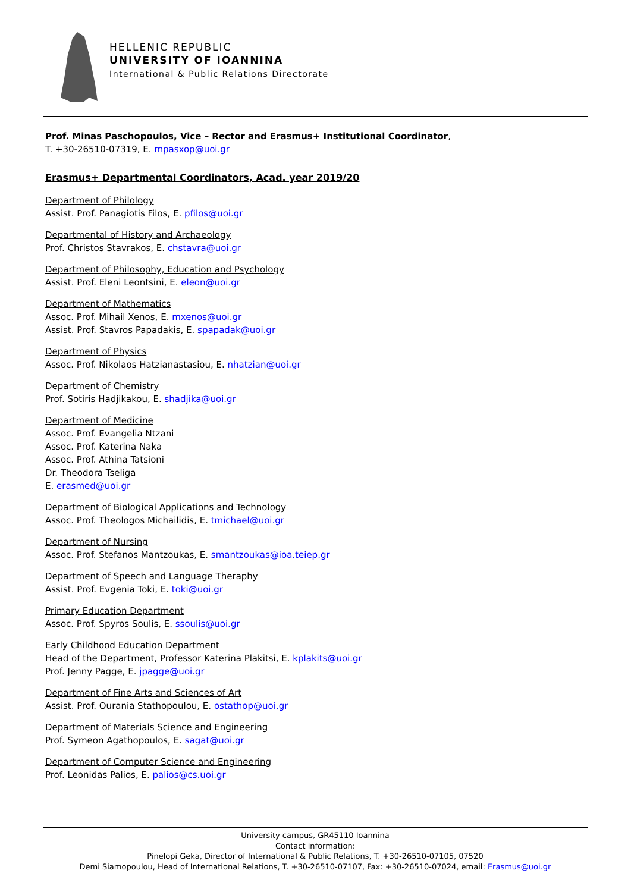HELLENIC REPUBLIC
UNIVERSITY OF IOANNINA
International & Public Relations Directorate
Prof. Minas Paschopoulos, Vice – Rector and Erasmus+ Institutional Coordinator,
T. +30-26510-07319, E. mpasxop@uoi.gr
Erasmus+ Departmental Coordinators, Acad. year 2019/20
Department of Philology
Assist. Prof. Panagiotis Filos, E. pfilos@uoi.gr
Departmental of History and Archaeology
Prof. Christos Stavrakos, E. chstavra@uoi.gr
Department of Philosophy, Education and Psychology
Assist. Prof. Eleni Leontsini, E. eleon@uoi.gr
Department of Mathematics
Assoc. Prof. Mihail Xenos, E. mxenos@uoi.gr
Assist. Prof. Stavros Papadakis, E. spapadak@uoi.gr
Department of Physics
Assoc. Prof. Nikolaos Hatzianastasiou, E. nhatzian@uoi.gr
Department of Chemistry
Prof. Sotiris Hadjikakou, E. shadjika@uoi.gr
Department of Medicine
Assoc. Prof. Evangelia Ntzani
Assoc. Prof. Katerina Naka
Assoc. Prof. Athina Tatsioni
Dr. Theodora Tseliga
E. erasmed@uoi.gr
Department of Biological Applications and Technology
Assoc. Prof. Theologos Michailidis, E. tmichael@uoi.gr
Department of Nursing
Assoc. Prof. Stefanos Mantzoukas, E. smantzoukas@ioa.teiep.gr
Department of Speech and Language Theraphy
Assist. Prof. Evgenia Toki, E. toki@uoi.gr
Primary Education Department
Assoc. Prof. Spyros Soulis, E. ssoulis@uoi.gr
Early Childhood Education Department
Head of the Department, Professor Katerina Plakitsi, E. kplakits@uoi.gr
Prof. Jenny Pagge, E. jpagge@uoi.gr
Department of Fine Arts and Sciences of Art
Assist. Prof. Ourania Stathopoulou, E. ostathop@uoi.gr
Department of Materials Science and Engineering
Prof. Symeon Agathopoulos, E. sagat@uoi.gr
Department of Computer Science and Engineering
Prof. Leonidas Palios, E. palios@cs.uoi.gr
University campus, GR45110 Ioannina
Contact information:
Pinelopi Geka, Director of International & Public Relations, T. +30-26510-07105, 07520
Demi Siamopoulou, Head of International Relations, T. +30-26510-07107, Fax: +30-26510-07024, email: Erasmus@uoi.gr